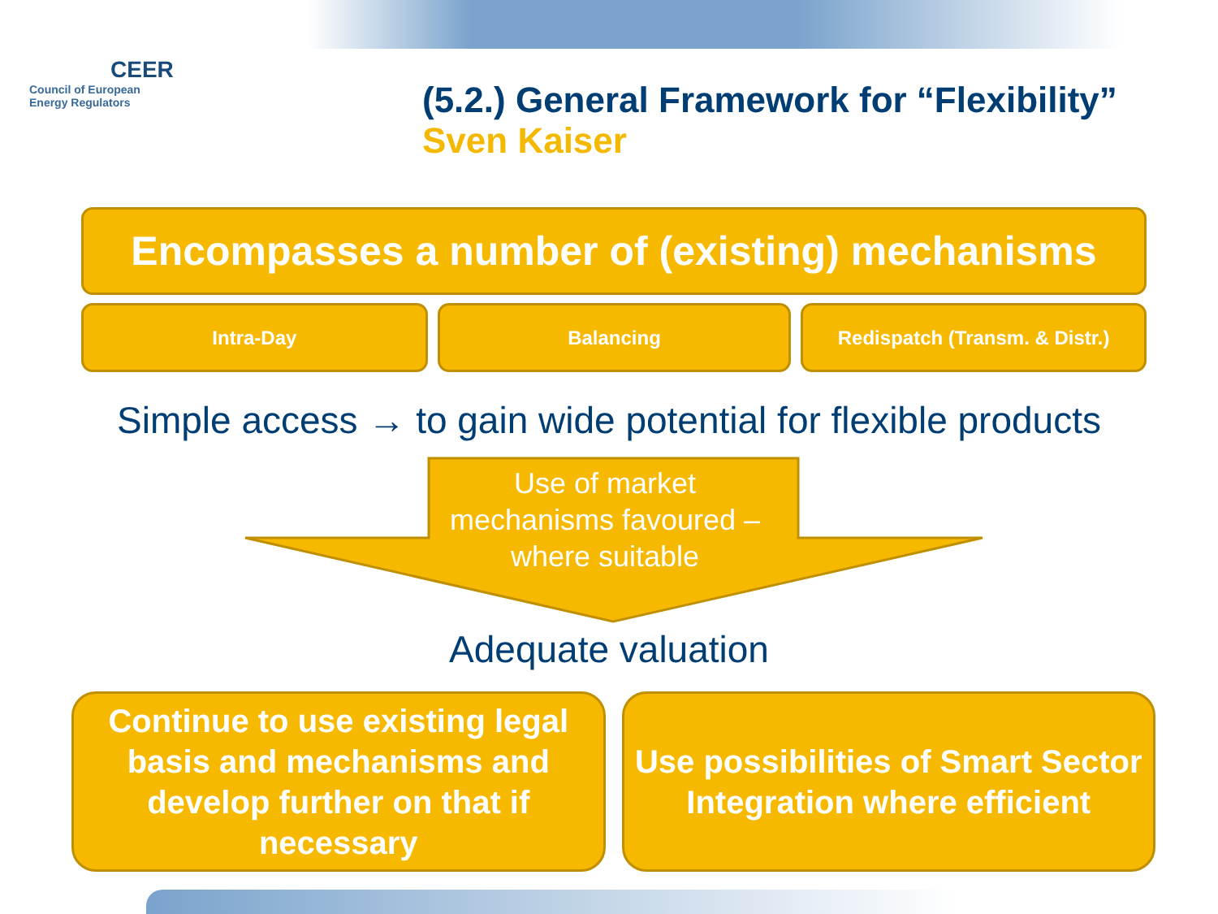CEER
Council of European
Energy Regulators
(5.2.) General Framework for “Flexibility”
Sven Kaiser
Encompasses a number of (existing) mechanisms
Intra-Day Balancing Redispatch (Transm. & Distr.)
Simple access → to gain wide potential for flexible products
Use of market
mechanisms favoured –
where suitable
Adequate valuation
Continue to use existing legal basis and mechanisms and develop further on that if necessary
Use possibilities of Smart Sector Integration where efficient